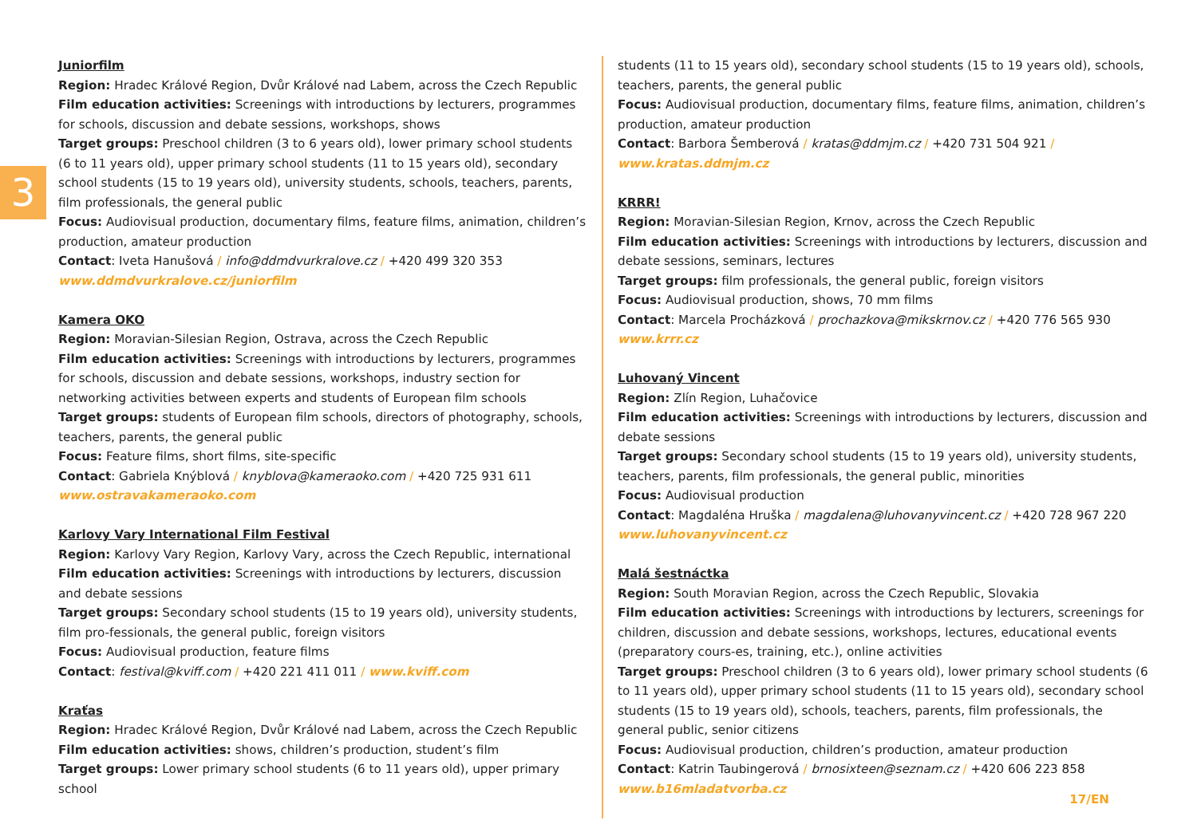3
Juniorfilm
Region: Hradec Králové Region, Dvůr Králové nad Labem, across the Czech Republic
Film education activities: Screenings with introductions by lecturers, programmes for schools, discussion and debate sessions, workshops, shows
Target groups: Preschool children (3 to 6 years old), lower primary school students (6 to 11 years old), upper primary school students (11 to 15 years old), secondary school students (15 to 19 years old), university students, schools, teachers, parents, film professionals, the general public
Focus: Audiovisual production, documentary films, feature films, animation, children’s production, amateur production
Contact: Iveta Hanušová / info@ddmdvurkralove.cz / +420 499 320 353
www.ddmdvurkralove.cz/juniorfilm
Kamera OKO
Region: Moravian-Silesian Region, Ostrava, across the Czech Republic
Film education activities: Screenings with introductions by lecturers, programmes for schools, discussion and debate sessions, workshops, industry section for networking activities between experts and students of European film schools
Target groups: students of European film schools, directors of photography, schools, teachers, parents, the general public
Focus: Feature films, short films, site-specific
Contact: Gabriela Knýblová / knyblova@kameraoko.com / +420 725 931 611
www.ostravakameraoko.com
Karlovy Vary International Film Festival
Region: Karlovy Vary Region, Karlovy Vary, across the Czech Republic, international
Film education activities: Screenings with introductions by lecturers, discussion and debate sessions
Target groups: Secondary school students (15 to 19 years old), university students, film pro-fessionals, the general public, foreign visitors
Focus: Audiovisual production, feature films
Contact: festival@kviff.com / +420 221 411 011 / www.kviff.com
Kraťas
Region: Hradec Králové Region, Dvůr Králové nad Labem, across the Czech Republic
Film education activities: shows, children’s production, student’s film
Target groups: Lower primary school students (6 to 11 years old), upper primary school
students (11 to 15 years old), secondary school students (15 to 19 years old), schools, teachers, parents, the general public
Focus: Audiovisual production, documentary films, feature films, animation, children’s production, amateur production
Contact: Barbora Šemberová / kratas@ddmjm.cz / +420 731 504 921 / www.kratas.ddmjm.cz
KRRR!
Region: Moravian-Silesian Region, Krnov, across the Czech Republic
Film education activities: Screenings with introductions by lecturers, discussion and debate sessions, seminars, lectures
Target groups: film professionals, the general public, foreign visitors
Focus: Audiovisual production, shows, 70 mm films
Contact: Marcela Procházková / prochazkova@mikskrnov.cz / +420 776 565 930
www.krrr.cz
Luhovaný Vincent
Region: Zlín Region, Luhačovice
Film education activities: Screenings with introductions by lecturers, discussion and debate sessions
Target groups: Secondary school students (15 to 19 years old), university students, teachers, parents, film professionals, the general public, minorities
Focus: Audiovisual production
Contact: Magdaléna Hruška / magdalena@luhovanyvincent.cz / +420 728 967 220
www.luhovanyvincent.cz
Malá šestnáctka
Region: South Moravian Region, across the Czech Republic, Slovakia
Film education activities: Screenings with introductions by lecturers, screenings for children, discussion and debate sessions, workshops, lectures, educational events (preparatory cours-es, training, etc.), online activities
Target groups: Preschool children (3 to 6 years old), lower primary school students (6 to 11 years old), upper primary school students (11 to 15 years old), secondary school students (15 to 19 years old), schools, teachers, parents, film professionals, the general public, senior citizens
Focus: Audiovisual production, children’s production, amateur production
Contact: Katrin Taubingerová / brnosixteen@seznam.cz / +420 606 223 858
www.b16mladatvorba.cz
17/EN